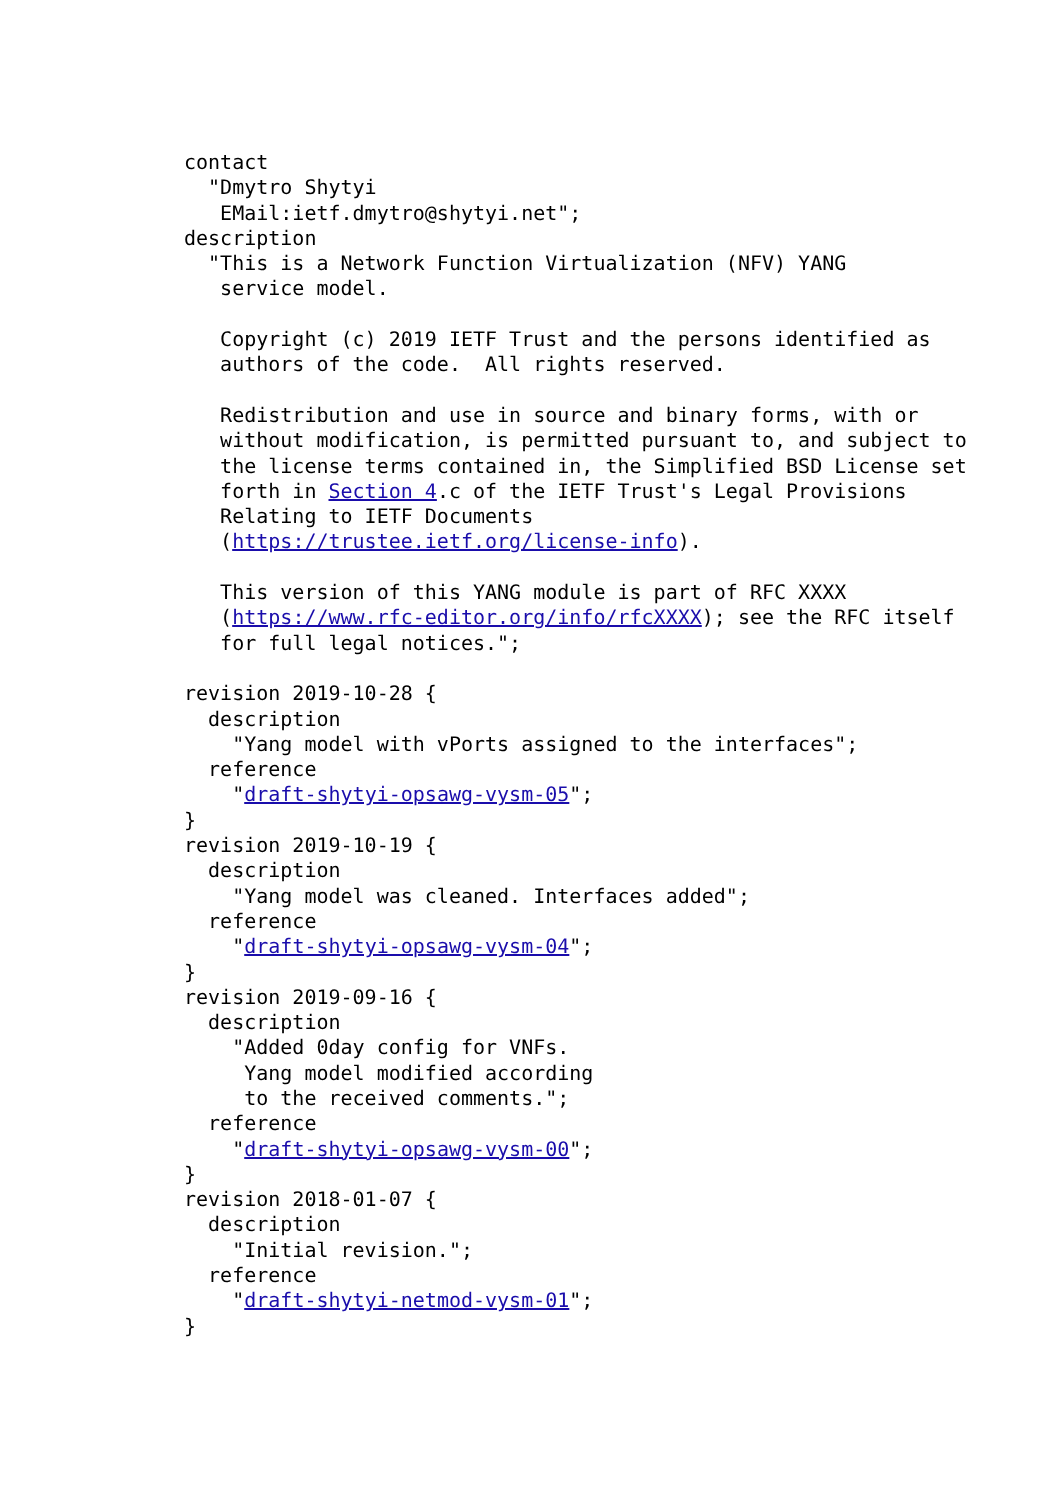contact
  "Dmytro Shytyi
   EMail:ietf.dmytro@shytyi.net";
description
  "This is a Network Function Virtualization (NFV) YANG
   service model.

   Copyright (c) 2019 IETF Trust and the persons identified as
   authors of the code.  All rights reserved.

   Redistribution and use in source and binary forms, with or
   without modification, is permitted pursuant to, and subject to
   the license terms contained in, the Simplified BSD License set
   forth in Section 4.c of the IETF Trust's Legal Provisions
   Relating to IETF Documents
   (https://trustee.ietf.org/license-info).

   This version of this YANG module is part of RFC XXXX
   (https://www.rfc-editor.org/info/rfcXXXX); see the RFC itself
   for full legal notices.";

revision 2019-10-28 {
  description
    "Yang model with vPorts assigned to the interfaces";
  reference
    "draft-shytyi-opsawg-vysm-05";
}
revision 2019-10-19 {
  description
    "Yang model was cleaned. Interfaces added";
  reference
    "draft-shytyi-opsawg-vysm-04";
}
revision 2019-09-16 {
  description
    "Added 0day config for VNFs.
     Yang model modified according
     to the received comments.";
  reference
    "draft-shytyi-opsawg-vysm-00";
}
revision 2018-01-07 {
  description
    "Initial revision.";
  reference
    "draft-shytyi-netmod-vysm-01";
}